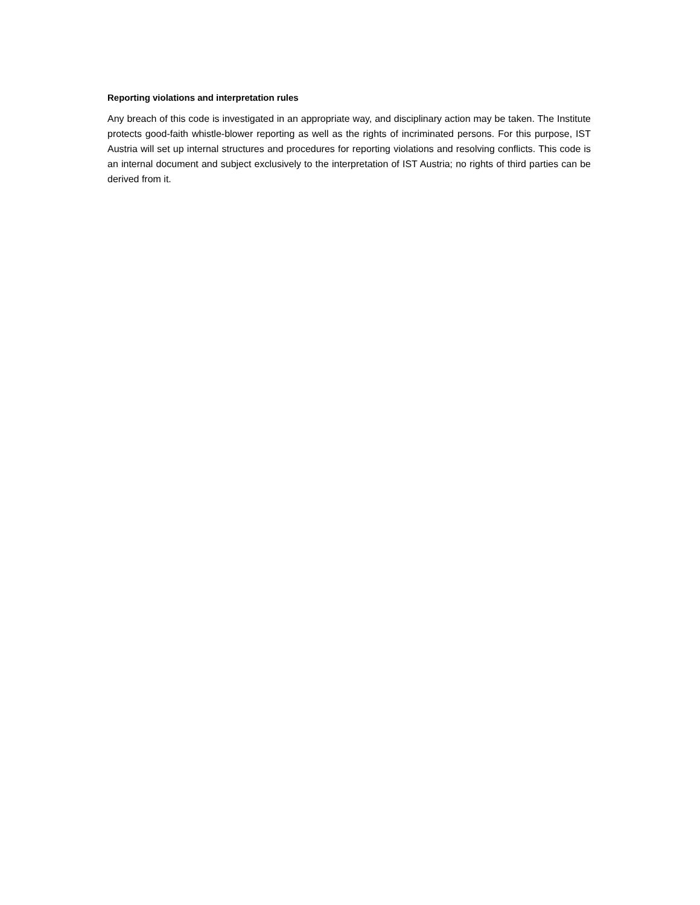Reporting violations and interpretation rules
Any breach of this code is investigated in an appropriate way, and disciplinary action may be taken. The Institute protects good-faith whistle-blower reporting as well as the rights of incriminated persons. For this purpose, IST Austria will set up internal structures and procedures for reporting violations and resolving conflicts. This code is an internal document and subject exclusively to the interpretation of IST Austria; no rights of third parties can be derived from it.